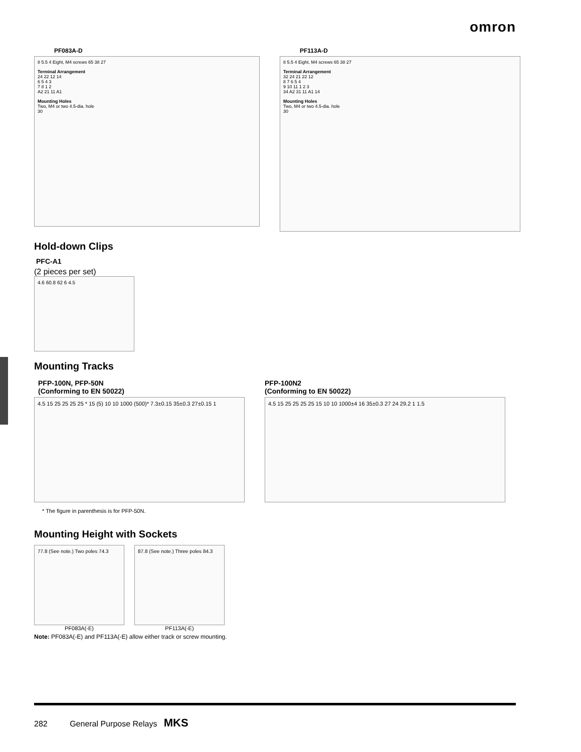omron
PF083A-D
8 5.5 4 Eight, M4 screws 65 38 27
Terminal Arrangement
24 22 12 14
6 5 4 3
7 8 1 2
A2 21 11 A1
Mounting Holes
Two, M4 or two 4.5-dia. hole
30
PF113A-D
8 5.5 4 Eight, M4 screws 65 38 27
Terminal Arrangement
32 24 21 22 12
8 7 6 5 4
9 10 11 1 2 3
34 A2 31 11 A1 14
Mounting Holes
Two, M4 or two 4.5-dia. hole
30
Hold-down Clips
PFC-A1
(2 pieces per set)
4.6 60.8 62 6 4.5
Mounting Tracks
PFP-100N, PFP-50N
(Conforming to EN 50022)
4.5 15 25 25 25 25 * 15 (5) 10 10 1000 (500)* 7.3±0.15 35±0.3 27±0.15 1
* The figure in parenthesis is for PFP-50N.
PFP-100N2
(Conforming to EN 50022)
4.5 15 25 25 25 25 15 10 10 1000±4 16 35±0.3 27 24 29.2 1 1.5
Mounting Height with Sockets
77.8 (See note.) Two poles 74.3
PF083A(-E)
87.8 (See note.) Three poles 84.3
PF113A(-E)
Note: PF083A(-E) and PF113A(-E) allow either track or screw mounting.
282 General Purpose Relays MKS